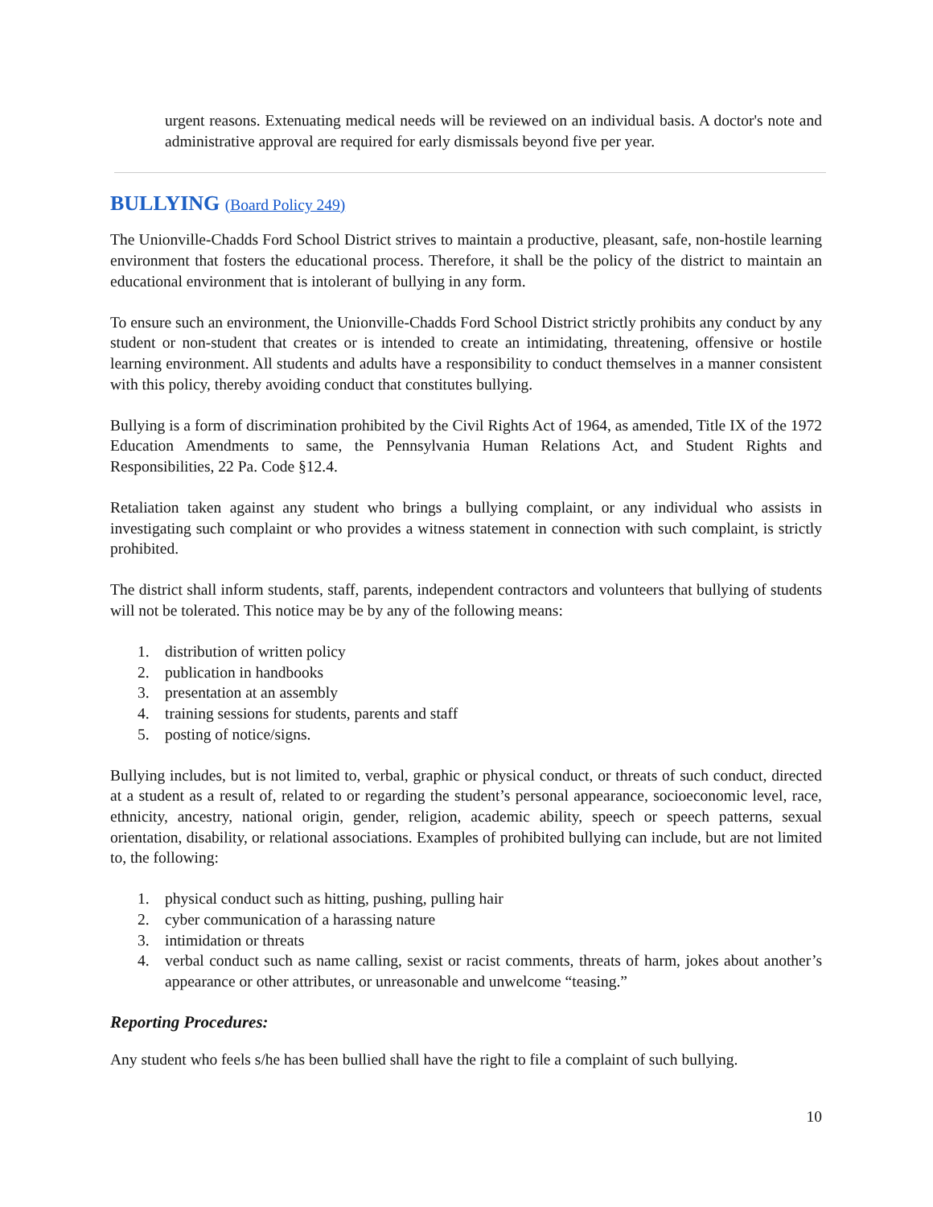urgent reasons. Extenuating medical needs will be reviewed on an individual basis. A doctor's note and administrative approval are required for early dismissals beyond five per year.
BULLYING (Board Policy 249)
The Unionville-Chadds Ford School District strives to maintain a productive, pleasant, safe, non-hostile learning environment that fosters the educational process. Therefore, it shall be the policy of the district to maintain an educational environment that is intolerant of bullying in any form.
To ensure such an environment, the Unionville-Chadds Ford School District strictly prohibits any conduct by any student or non-student that creates or is intended to create an intimidating, threatening, offensive or hostile learning environment. All students and adults have a responsibility to conduct themselves in a manner consistent with this policy, thereby avoiding conduct that constitutes bullying.
Bullying is a form of discrimination prohibited by the Civil Rights Act of 1964, as amended, Title IX of the 1972 Education Amendments to same, the Pennsylvania Human Relations Act, and Student Rights and Responsibilities, 22 Pa. Code §12.4.
Retaliation taken against any student who brings a bullying complaint, or any individual who assists in investigating such complaint or who provides a witness statement in connection with such complaint, is strictly prohibited.
The district shall inform students, staff, parents, independent contractors and volunteers that bullying of students will not be tolerated. This notice may be by any of the following means:
1. distribution of written policy
2. publication in handbooks
3. presentation at an assembly
4. training sessions for students, parents and staff
5. posting of notice/signs.
Bullying includes, but is not limited to, verbal, graphic or physical conduct, or threats of such conduct, directed at a student as a result of, related to or regarding the student’s personal appearance, socioeconomic level, race, ethnicity, ancestry, national origin, gender, religion, academic ability, speech or speech patterns, sexual orientation, disability, or relational associations. Examples of prohibited bullying can include, but are not limited to, the following:
1. physical conduct such as hitting, pushing, pulling hair
2. cyber communication of a harassing nature
3. intimidation or threats
4. verbal conduct such as name calling, sexist or racist comments, threats of harm, jokes about another’s appearance or other attributes, or unreasonable and unwelcome “teasing.”
Reporting Procedures:
Any student who feels s/he has been bullied shall have the right to file a complaint of such bullying.
10